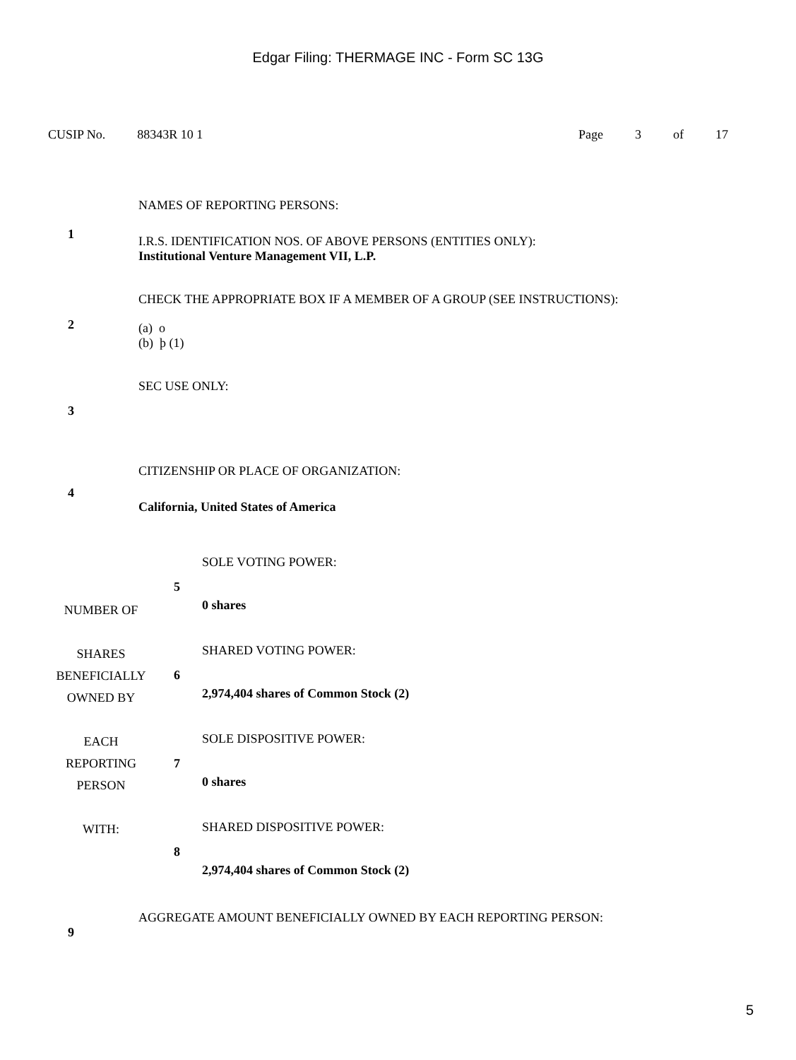Edgar Filing: THERMAGE INC - Form SC 13G
CUSIP No. 88343R 10 1 Page 3 of 17
| 1 | NAMES OF REPORTING PERSONS: I.R.S. IDENTIFICATION NOS. OF ABOVE PERSONS (ENTITIES ONLY): Institutional Venture Management VII, L.P. |
| 2 | CHECK THE APPROPRIATE BOX IF A MEMBER OF A GROUP (SEE INSTRUCTIONS): (a) o (b) þ (1) |
| 3 | SEC USE ONLY: |
| 4 | CITIZENSHIP OR PLACE OF ORGANIZATION: California, United States of America |
| NUMBER OF SHARES BENEFICIALLY OWNED BY EACH REPORTING PERSON WITH: | 5 | SOLE VOTING POWER: 0 shares |
| | 6 | SHARED VOTING POWER: 2,974,404 shares of Common Stock (2) |
| | 7 | SOLE DISPOSITIVE POWER: 0 shares |
| | 8 | SHARED DISPOSITIVE POWER: 2,974,404 shares of Common Stock (2) |
| 9 | AGGREGATE AMOUNT BENEFICIALLY OWNED BY EACH REPORTING PERSON: |
5